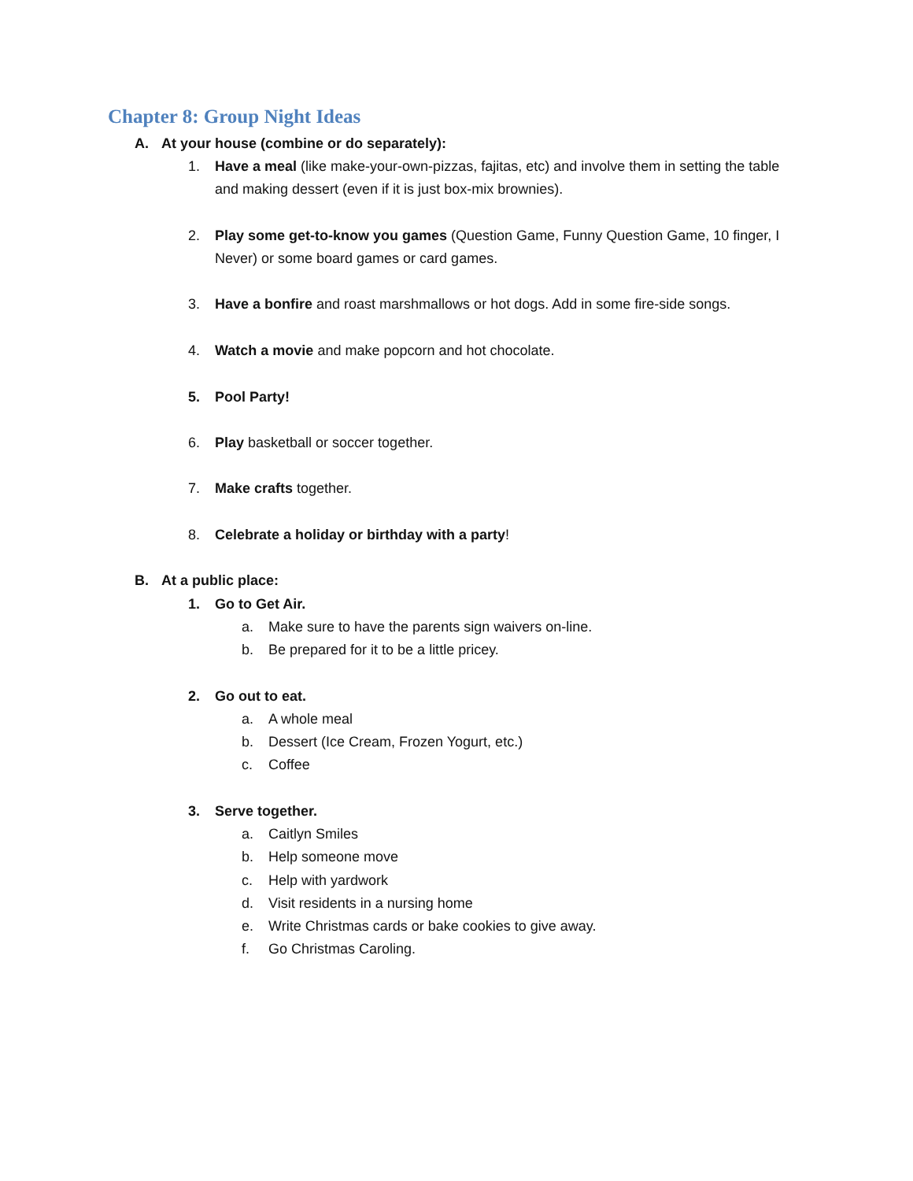Chapter 8: Group Night Ideas
A. At your house (combine or do separately):
1. Have a meal (like make-your-own-pizzas, fajitas, etc) and involve them in setting the table and making dessert (even if it is just box-mix brownies).
2. Play some get-to-know you games (Question Game, Funny Question Game, 10 finger, I Never) or some board games or card games.
3. Have a bonfire and roast marshmallows or hot dogs. Add in some fire-side songs.
4. Watch a movie and make popcorn and hot chocolate.
5. Pool Party!
6. Play basketball or soccer together.
7. Make crafts together.
8. Celebrate a holiday or birthday with a party!
B. At a public place:
1. Go to Get Air.
a. Make sure to have the parents sign waivers on-line.
b. Be prepared for it to be a little pricey.
2. Go out to eat.
a. A whole meal
b. Dessert (Ice Cream, Frozen Yogurt, etc.)
c. Coffee
3. Serve together.
a. Caitlyn Smiles
b. Help someone move
c. Help with yardwork
d. Visit residents in a nursing home
e. Write Christmas cards or bake cookies to give away.
f. Go Christmas Caroling.